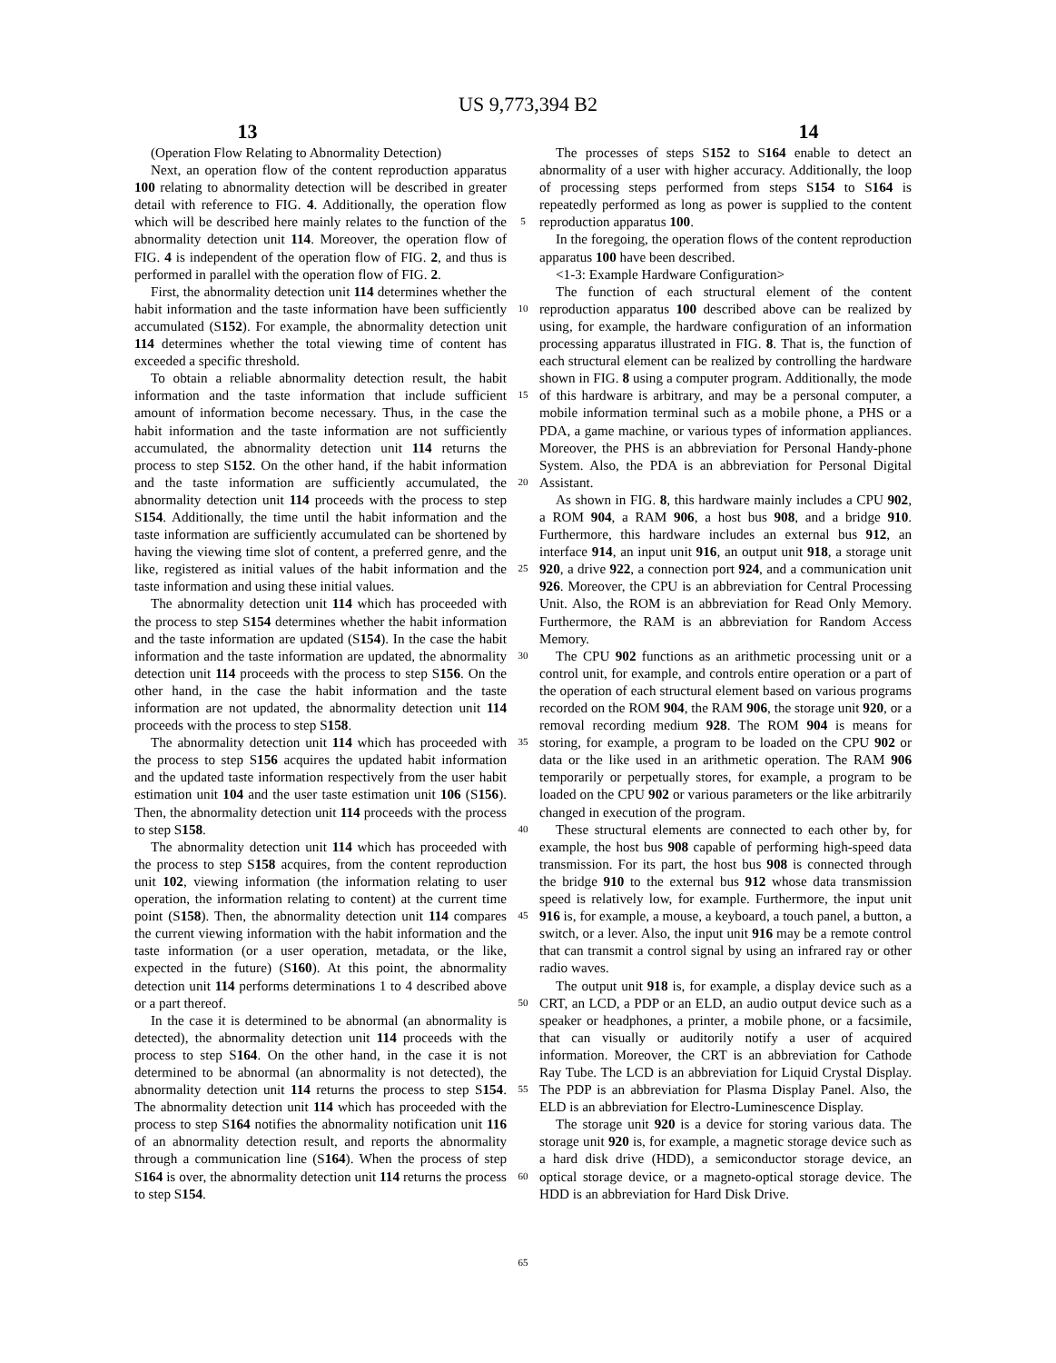US 9,773,394 B2
13 14
(Operation Flow Relating to Abnormality Detection)
Next, an operation flow of the content reproduction apparatus 100 relating to abnormality detection will be described in greater detail with reference to FIG. 4. Additionally, the operation flow which will be described here mainly relates to the function of the abnormality detection unit 114. Moreover, the operation flow of FIG. 4 is independent of the operation flow of FIG. 2, and thus is performed in parallel with the operation flow of FIG. 2.
First, the abnormality detection unit 114 determines whether the habit information and the taste information have been sufficiently accumulated (S152). For example, the abnormality detection unit 114 determines whether the total viewing time of content has exceeded a specific threshold.
To obtain a reliable abnormality detection result, the habit information and the taste information that include sufficient amount of information become necessary. Thus, in the case the habit information and the taste information are not sufficiently accumulated, the abnormality detection unit 114 returns the process to step S152. On the other hand, if the habit information and the taste information are sufficiently accumulated, the abnormality detection unit 114 proceeds with the process to step S154. Additionally, the time until the habit information and the taste information are sufficiently accumulated can be shortened by having the viewing time slot of content, a preferred genre, and the like, registered as initial values of the habit information and the taste information and using these initial values.
The abnormality detection unit 114 which has proceeded with the process to step S154 determines whether the habit information and the taste information are updated (S154). In the case the habit information and the taste information are updated, the abnormality detection unit 114 proceeds with the process to step S156. On the other hand, in the case the habit information and the taste information are not updated, the abnormality detection unit 114 proceeds with the process to step S158.
The abnormality detection unit 114 which has proceeded with the process to step S156 acquires the updated habit information and the updated taste information respectively from the user habit estimation unit 104 and the user taste estimation unit 106 (S156). Then, the abnormality detection unit 114 proceeds with the process to step S158.
The abnormality detection unit 114 which has proceeded with the process to step S158 acquires, from the content reproduction unit 102, viewing information (the information relating to user operation, the information relating to content) at the current time point (S158). Then, the abnormality detection unit 114 compares the current viewing information with the habit information and the taste information (or a user operation, metadata, or the like, expected in the future) (S160). At this point, the abnormality detection unit 114 performs determinations 1 to 4 described above or a part thereof.
In the case it is determined to be abnormal (an abnormality is detected), the abnormality detection unit 114 proceeds with the process to step S164. On the other hand, in the case it is not determined to be abnormal (an abnormality is not detected), the abnormality detection unit 114 returns the process to step S154. The abnormality detection unit 114 which has proceeded with the process to step S164 notifies the abnormality notification unit 116 of an abnormality detection result, and reports the abnormality through a communication line (S164). When the process of step S164 is over, the abnormality detection unit 114 returns the process to step S154.
5
10
15
20
25
30
35
40
45
50
55
60
65
The processes of steps S152 to S164 enable to detect an abnormality of a user with higher accuracy. Additionally, the loop of processing steps performed from steps S154 to S164 is repeatedly performed as long as power is supplied to the content reproduction apparatus 100.
In the foregoing, the operation flows of the content reproduction apparatus 100 have been described.
<1-3: Example Hardware Configuration>
The function of each structural element of the content reproduction apparatus 100 described above can be realized by using, for example, the hardware configuration of an information processing apparatus illustrated in FIG. 8. That is, the function of each structural element can be realized by controlling the hardware shown in FIG. 8 using a computer program. Additionally, the mode of this hardware is arbitrary, and may be a personal computer, a mobile information terminal such as a mobile phone, a PHS or a PDA, a game machine, or various types of information appliances. Moreover, the PHS is an abbreviation for Personal Handy-phone System. Also, the PDA is an abbreviation for Personal Digital Assistant.
As shown in FIG. 8, this hardware mainly includes a CPU 902, a ROM 904, a RAM 906, a host bus 908, and a bridge 910. Furthermore, this hardware includes an external bus 912, an interface 914, an input unit 916, an output unit 918, a storage unit 920, a drive 922, a connection port 924, and a communication unit 926. Moreover, the CPU is an abbreviation for Central Processing Unit. Also, the ROM is an abbreviation for Read Only Memory. Furthermore, the RAM is an abbreviation for Random Access Memory.
The CPU 902 functions as an arithmetic processing unit or a control unit, for example, and controls entire operation or a part of the operation of each structural element based on various programs recorded on the ROM 904, the RAM 906, the storage unit 920, or a removal recording medium 928. The ROM 904 is means for storing, for example, a program to be loaded on the CPU 902 or data or the like used in an arithmetic operation. The RAM 906 temporarily or perpetually stores, for example, a program to be loaded on the CPU 902 or various parameters or the like arbitrarily changed in execution of the program.
These structural elements are connected to each other by, for example, the host bus 908 capable of performing high-speed data transmission. For its part, the host bus 908 is connected through the bridge 910 to the external bus 912 whose data transmission speed is relatively low, for example. Furthermore, the input unit 916 is, for example, a mouse, a keyboard, a touch panel, a button, a switch, or a lever. Also, the input unit 916 may be a remote control that can transmit a control signal by using an infrared ray or other radio waves.
The output unit 918 is, for example, a display device such as a CRT, an LCD, a PDP or an ELD, an audio output device such as a speaker or headphones, a printer, a mobile phone, or a facsimile, that can visually or auditorily notify a user of acquired information. Moreover, the CRT is an abbreviation for Cathode Ray Tube. The LCD is an abbreviation for Liquid Crystal Display. The PDP is an abbreviation for Plasma Display Panel. Also, the ELD is an abbreviation for Electro-Luminescence Display.
The storage unit 920 is a device for storing various data. The storage unit 920 is, for example, a magnetic storage device such as a hard disk drive (HDD), a semiconductor storage device, an optical storage device, or a magneto-optical storage device. The HDD is an abbreviation for Hard Disk Drive.